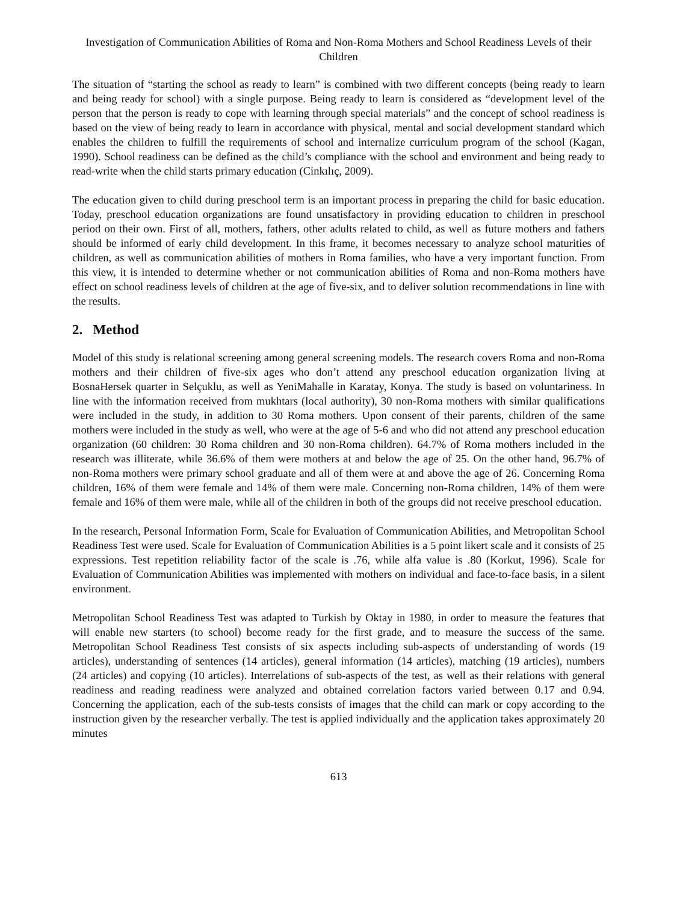Investigation of Communication Abilities of Roma and Non-Roma Mothers and School Readiness Levels of their Children
The situation of “starting the school as ready to learn” is combined with two different concepts (being ready to learn and being ready for school) with a single purpose. Being ready to learn is considered as “development level of the person that the person is ready to cope with learning through special materials” and the concept of school readiness is based on the view of being ready to learn in accordance with physical, mental and social development standard which enables the children to fulfill the requirements of school and internalize curriculum program of the school (Kagan, 1990). School readiness can be defined as the child’s compliance with the school and environment and being ready to read-write when the child starts primary education (Cinkılıç, 2009).
The education given to child during preschool term is an important process in preparing the child for basic education. Today, preschool education organizations are found unsatisfactory in providing education to children in preschool period on their own. First of all, mothers, fathers, other adults related to child, as well as future mothers and fathers should be informed of early child development. In this frame, it becomes necessary to analyze school maturities of children, as well as communication abilities of mothers in Roma families, who have a very important function. From this view, it is intended to determine whether or not communication abilities of Roma and non-Roma mothers have effect on school readiness levels of children at the age of five-six, and to deliver solution recommendations in line with the results.
2. Method
Model of this study is relational screening among general screening models. The research covers Roma and non-Roma mothers and their children of five-six ages who don’t attend any preschool education organization living at BosnaHersek quarter in Selçuklu, as well as YeniMahalle in Karatay, Konya. The study is based on voluntariness. In line with the information received from mukhtars (local authority), 30 non-Roma mothers with similar qualifications were included in the study, in addition to 30 Roma mothers. Upon consent of their parents, children of the same mothers were included in the study as well, who were at the age of 5-6 and who did not attend any preschool education organization (60 children: 30 Roma children and 30 non-Roma children). 64.7% of Roma mothers included in the research was illiterate, while 36.6% of them were mothers at and below the age of 25. On the other hand, 96.7% of non-Roma mothers were primary school graduate and all of them were at and above the age of 26. Concerning Roma children, 16% of them were female and 14% of them were male. Concerning non-Roma children, 14% of them were female and 16% of them were male, while all of the children in both of the groups did not receive preschool education.
In the research, Personal Information Form, Scale for Evaluation of Communication Abilities, and Metropolitan School Readiness Test were used. Scale for Evaluation of Communication Abilities is a 5 point likert scale and it consists of 25 expressions. Test repetition reliability factor of the scale is .76, while alfa value is .80 (Korkut, 1996). Scale for Evaluation of Communication Abilities was implemented with mothers on individual and face-to-face basis, in a silent environment.
Metropolitan School Readiness Test was adapted to Turkish by Oktay in 1980, in order to measure the features that will enable new starters (to school) become ready for the first grade, and to measure the success of the same. Metropolitan School Readiness Test consists of six aspects including sub-aspects of understanding of words (19 articles), understanding of sentences (14 articles), general information (14 articles), matching (19 articles), numbers (24 articles) and copying (10 articles). Interrelations of sub-aspects of the test, as well as their relations with general readiness and reading readiness were analyzed and obtained correlation factors varied between 0.17 and 0.94. Concerning the application, each of the sub-tests consists of images that the child can mark or copy according to the instruction given by the researcher verbally. The test is applied individually and the application takes approximately 20 minutes
613